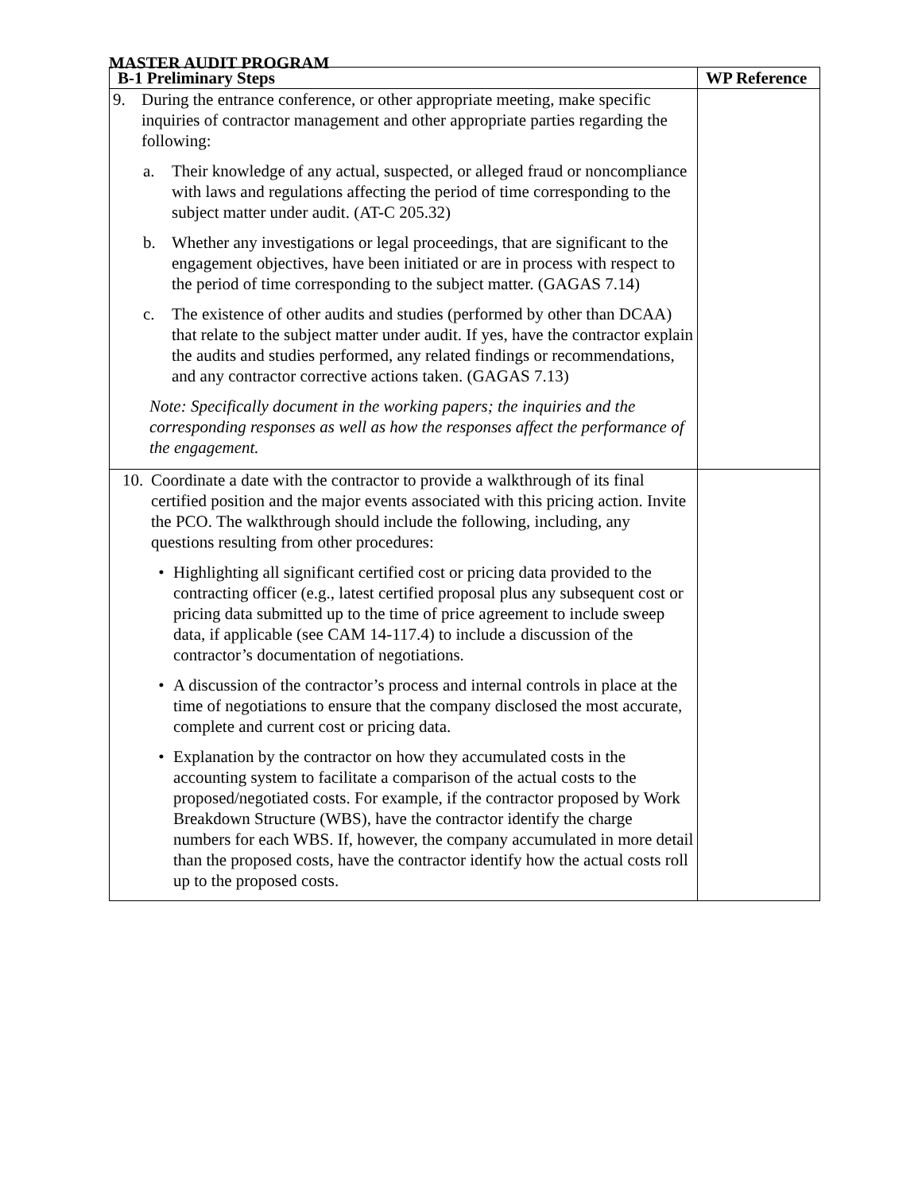MASTER AUDIT PROGRAM
| B-1 Preliminary Steps | WP Reference |
| --- | --- |
| 9. During the entrance conference, or other appropriate meeting, make specific inquiries of contractor management and other appropriate parties regarding the following: a. Their knowledge of any actual, suspected, or alleged fraud or noncompliance with laws and regulations affecting the period of time corresponding to the subject matter under audit. (AT-C 205.32) b. Whether any investigations or legal proceedings, that are significant to the engagement objectives, have been initiated or are in process with respect to the period of time corresponding to the subject matter. (GAGAS 7.14) c. The existence of other audits and studies (performed by other than DCAA) that relate to the subject matter under audit. If yes, have the contractor explain the audits and studies performed, any related findings or recommendations, and any contractor corrective actions taken. (GAGAS 7.13) Note: Specifically document in the working papers; the inquiries and the corresponding responses as well as how the responses affect the performance of the engagement. | |
| 10. Coordinate a date with the contractor to provide a walkthrough of its final certified position and the major events associated with this pricing action. Invite the PCO. The walkthrough should include the following, including, any questions resulting from other procedures: • Highlighting all significant certified cost or pricing data provided to the contracting officer (e.g., latest certified proposal plus any subsequent cost or pricing data submitted up to the time of price agreement to include sweep data, if applicable (see CAM 14-117.4) to include a discussion of the contractor’s documentation of negotiations. • A discussion of the contractor’s process and internal controls in place at the time of negotiations to ensure that the company disclosed the most accurate, complete and current cost or pricing data. • Explanation by the contractor on how they accumulated costs in the accounting system to facilitate a comparison of the actual costs to the proposed/negotiated costs. For example, if the contractor proposed by Work Breakdown Structure (WBS), have the contractor identify the charge numbers for each WBS. If, however, the company accumulated in more detail than the proposed costs, have the contractor identify how the actual costs roll up to the proposed costs. | |